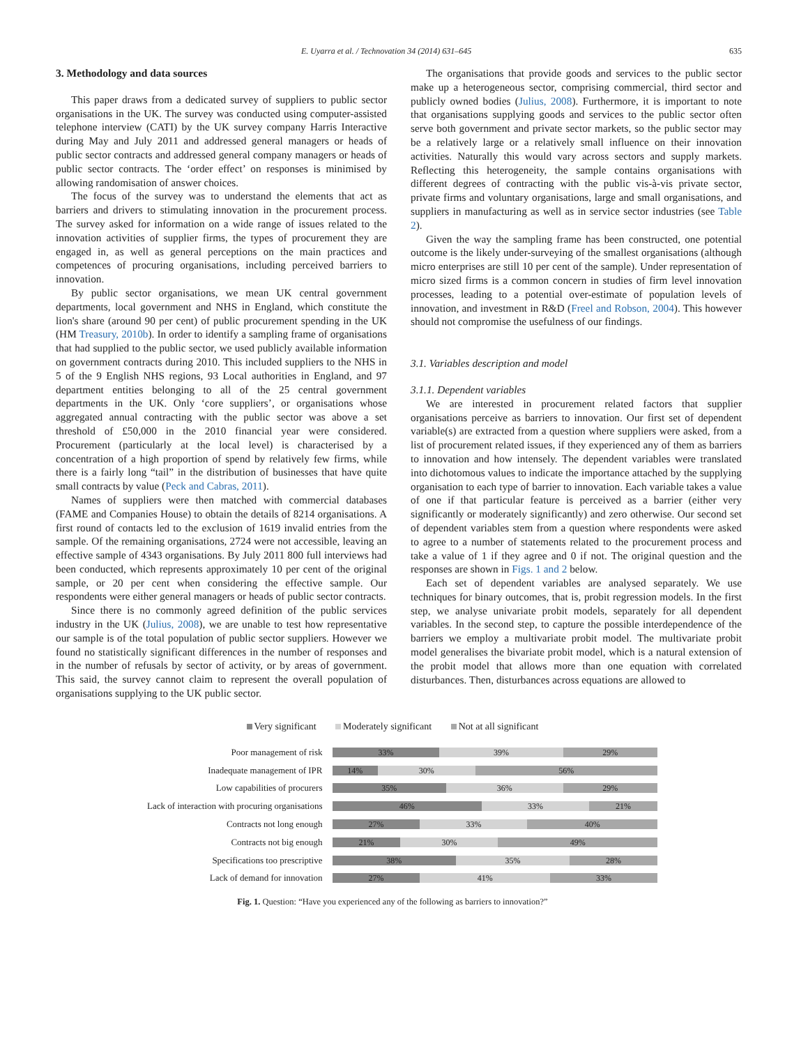E. Uyarra et al. / Technovation 34 (2014) 631–645 635
3. Methodology and data sources
This paper draws from a dedicated survey of suppliers to public sector organisations in the UK. The survey was conducted using computer-assisted telephone interview (CATI) by the UK survey company Harris Interactive during May and July 2011 and addressed general managers or heads of public sector contracts and addressed general company managers or heads of public sector contracts. The ‘order effect’ on responses is minimised by allowing randomisation of answer choices.
The focus of the survey was to understand the elements that act as barriers and drivers to stimulating innovation in the procurement process. The survey asked for information on a wide range of issues related to the innovation activities of supplier firms, the types of procurement they are engaged in, as well as general perceptions on the main practices and competences of procuring organisations, including perceived barriers to innovation.
By public sector organisations, we mean UK central government departments, local government and NHS in England, which constitute the lion's share (around 90 per cent) of public procurement spending in the UK (HM Treasury, 2010b). In order to identify a sampling frame of organisations that had supplied to the public sector, we used publicly available information on government contracts during 2010. This included suppliers to the NHS in 5 of the 9 English NHS regions, 93 Local authorities in England, and 97 department entities belonging to all of the 25 central government departments in the UK. Only ‘core suppliers’, or organisations whose aggregated annual contracting with the public sector was above a set threshold of £50,000 in the 2010 financial year were considered. Procurement (particularly at the local level) is characterised by a concentration of a high proportion of spend by relatively few firms, while there is a fairly long “tail” in the distribution of businesses that have quite small contracts by value (Peck and Cabras, 2011).
Names of suppliers were then matched with commercial databases (FAME and Companies House) to obtain the details of 8214 organisations. A first round of contacts led to the exclusion of 1619 invalid entries from the sample. Of the remaining organisations, 2724 were not accessible, leaving an effective sample of 4343 organisations. By July 2011 800 full interviews had been conducted, which represents approximately 10 per cent of the original sample, or 20 per cent when considering the effective sample. Our respondents were either general managers or heads of public sector contracts.
Since there is no commonly agreed definition of the public services industry in the UK (Julius, 2008), we are unable to test how representative our sample is of the total population of public sector suppliers. However we found no statistically significant differences in the number of responses and in the number of refusals by sector of activity, or by areas of government. This said, the survey cannot claim to represent the overall population of organisations supplying to the UK public sector.
The organisations that provide goods and services to the public sector make up a heterogeneous sector, comprising commercial, third sector and publicly owned bodies (Julius, 2008). Furthermore, it is important to note that organisations supplying goods and services to the public sector often serve both government and private sector markets, so the public sector may be a relatively large or a relatively small influence on their innovation activities. Naturally this would vary across sectors and supply markets. Reflecting this heterogeneity, the sample contains organisations with different degrees of contracting with the public vis-à-vis private sector, private firms and voluntary organisations, large and small organisations, and suppliers in manufacturing as well as in service sector industries (see Table 2).
Given the way the sampling frame has been constructed, one potential outcome is the likely under-surveying of the smallest organisations (although micro enterprises are still 10 per cent of the sample). Under representation of micro sized firms is a common concern in studies of firm level innovation processes, leading to a potential over-estimate of population levels of innovation, and investment in R&D (Freel and Robson, 2004). This however should not compromise the usefulness of our findings.
3.1. Variables description and model
3.1.1. Dependent variables
We are interested in procurement related factors that supplier organisations perceive as barriers to innovation. Our first set of dependent variable(s) are extracted from a question where suppliers were asked, from a list of procurement related issues, if they experienced any of them as barriers to innovation and how intensely. The dependent variables were translated into dichotomous values to indicate the importance attached by the supplying organisation to each type of barrier to innovation. Each variable takes a value of one if that particular feature is perceived as a barrier (either very significantly or moderately significantly) and zero otherwise. Our second set of dependent variables stem from a question where respondents were asked to agree to a number of statements related to the procurement process and take a value of 1 if they agree and 0 if not. The original question and the responses are shown in Figs. 1 and 2 below.
Each set of dependent variables are analysed separately. We use techniques for binary outcomes, that is, probit regression models. In the first step, we analyse univariate probit models, separately for all dependent variables. In the second step, to capture the possible interdependence of the barriers we employ a multivariate probit model. The multivariate probit model generalises the bivariate probit model, which is a natural extension of the probit model that allows more than one equation with correlated disturbances. Then, disturbances across equations are allowed to
Very significant Moderately significant Not at all significant
Poor management of risk
33% 39% 29%
Inadequate management of IPR
14% 30% 56%
Low capabilities of procurers
35% 36% 29%
Lack of interaction with procuring organisations
46% 33% 21%
Contracts not long enough
27% 33% 40%
Contracts not big enough
21% 30% 49%
Specifications too prescriptive
38% 35% 28%
Lack of demand for innovation
27% 41% 33%
Fig. 1. Question: “Have you experienced any of the following as barriers to innovation?”